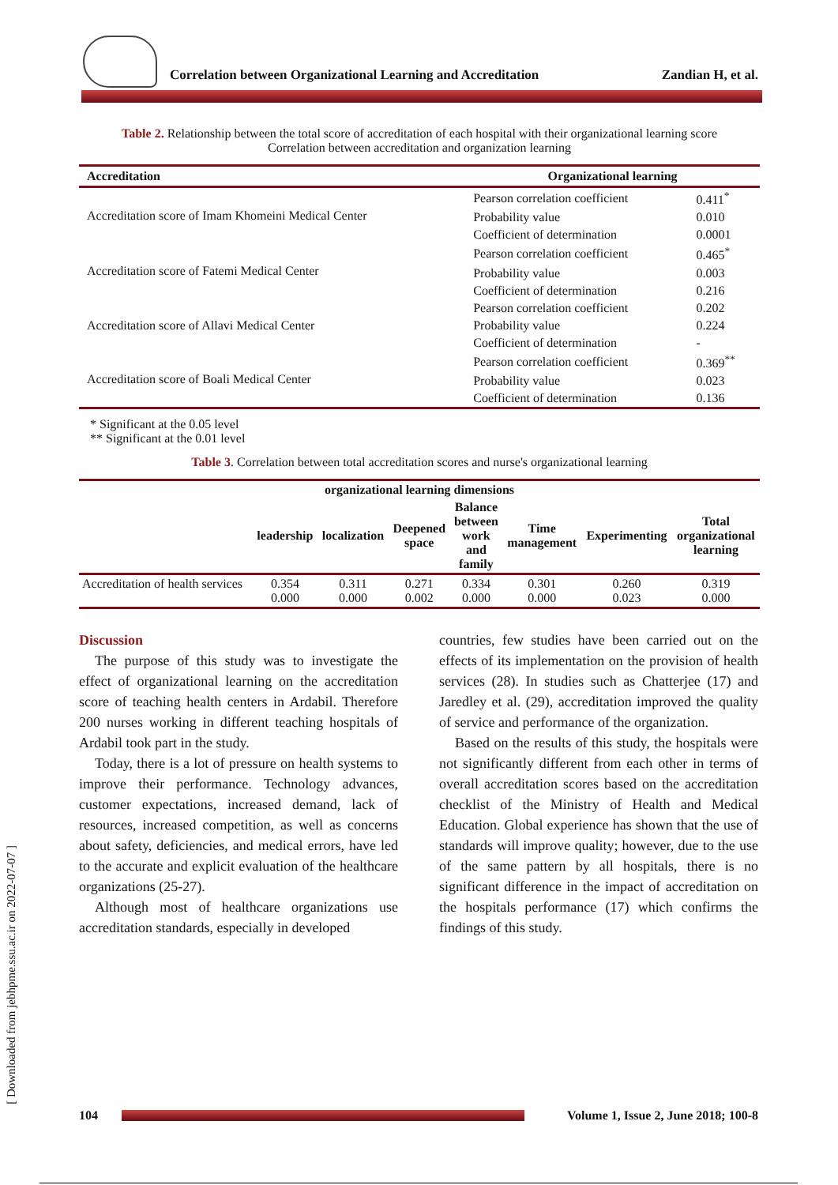Correlation between Organizational Learning and Accreditation Zandian H, et al.
[ Downloaded from jebhpme.ssu.ac.ir on 2022-07-07 ]
Table 2. Relationship between the total score of accreditation of each hospital with their organizational learning score
Correlation between accreditation and organization learning
| Accreditation | Organizational learning | |
| --- | --- | --- |
| Accreditation score of Imam Khomeini Medical Center | Pearson correlation coefficient | 0.411<sup>*</sup> |
| | Probability value | 0.010 |
| | Coefficient of determination | 0.0001 |
| Accreditation score of Fatemi Medical Center | Pearson correlation coefficient | 0.465<sup>*</sup> |
| | Probability value | 0.003 |
| | Coefficient of determination | 0.216 |
| Accreditation score of Allavi Medical Center | Pearson correlation coefficient | 0.202 |
| | Probability value | 0.224 |
| | Coefficient of determination | - |
| Accreditation score of Boali Medical Center | Pearson correlation coefficient | 0.369<sup>**</sup> |
| | Probability value | 0.023 |
| | Coefficient of determination | 0.136 |
* Significant at the 0.05 level
** Significant at the 0.01 level
Table 3. Correlation between total accreditation scores and nurse's organizational learning
| organizational learning dimensions | | | | | | | |
| --- | --- | --- | --- | --- | --- | --- | --- |
| | leadership | localization | Deepened space | Balance between work and family | Time management | Experimenting | Total organizational learning |
| Accreditation of health services | 0.354 0.000 | 0.311 0.000 | 0.271 0.002 | 0.334 0.000 | 0.301 0.000 | 0.260 0.023 | 0.319 0.000 |
Discussion
The purpose of this study was to investigate the effect of organizational learning on the accreditation score of teaching health centers in Ardabil. Therefore 200 nurses working in different teaching hospitals of Ardabil took part in the study.
Today, there is a lot of pressure on health systems to improve their performance. Technology advances, customer expectations, increased demand, lack of resources, increased competition, as well as concerns about safety, deficiencies, and medical errors, have led to the accurate and explicit evaluation of the healthcare organizations (25-27).
Although most of healthcare organizations use accreditation standards, especially in developed
countries, few studies have been carried out on the effects of its implementation on the provision of health services (28). In studies such as Chatterjee (17) and Jaredley et al. (29), accreditation improved the quality of service and performance of the organization.
Based on the results of this study, the hospitals were not significantly different from each other in terms of overall accreditation scores based on the accreditation checklist of the Ministry of Health and Medical Education. Global experience has shown that the use of standards will improve quality; however, due to the use of the same pattern by all hospitals, there is no significant difference in the impact of accreditation on the hospitals performance (17) which confirms the findings of this study.
104 Volume 1, Issue 2, June 2018; 100-8